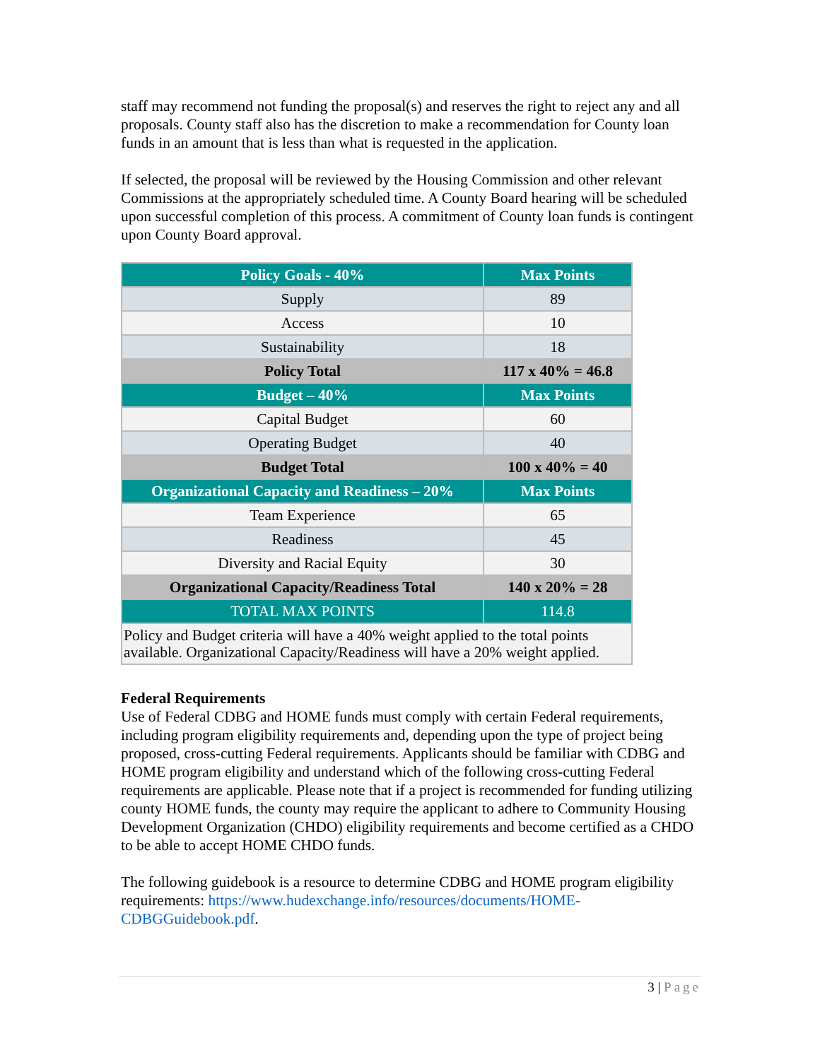staff may recommend not funding the proposal(s) and reserves the right to reject any and all proposals. County staff also has the discretion to make a recommendation for County loan funds in an amount that is less than what is requested in the application.
If selected, the proposal will be reviewed by the Housing Commission and other relevant Commissions at the appropriately scheduled time. A County Board hearing will be scheduled upon successful completion of this process. A commitment of County loan funds is contingent upon County Board approval.
| Policy Goals - 40% | Max Points |
| --- | --- |
| Supply | 89 |
| Access | 10 |
| Sustainability | 18 |
| Policy Total | 117 x 40% = 46.8 |
| Budget – 40% | Max Points |
| Capital Budget | 60 |
| Operating Budget | 40 |
| Budget Total | 100 x 40% = 40 |
| Organizational Capacity and Readiness – 20% | Max Points |
| Team Experience | 65 |
| Readiness | 45 |
| Diversity and Racial Equity | 30 |
| Organizational Capacity/Readiness Total | 140 x 20% = 28 |
| TOTAL MAX POINTS | 114.8 |
| Policy and Budget criteria will have a 40% weight applied to the total points available. Organizational Capacity/Readiness will have a 20% weight applied. | |
Federal Requirements
Use of Federal CDBG and HOME funds must comply with certain Federal requirements, including program eligibility requirements and, depending upon the type of project being proposed, cross-cutting Federal requirements. Applicants should be familiar with CDBG and HOME program eligibility and understand which of the following cross-cutting Federal requirements are applicable. Please note that if a project is recommended for funding utilizing county HOME funds, the county may require the applicant to adhere to Community Housing Development Organization (CHDO) eligibility requirements and become certified as a CHDO to be able to accept HOME CHDO funds.
The following guidebook is a resource to determine CDBG and HOME program eligibility requirements: https://www.hudexchange.info/resources/documents/HOME-CDBGGuidebook.pdf.
3 | Page